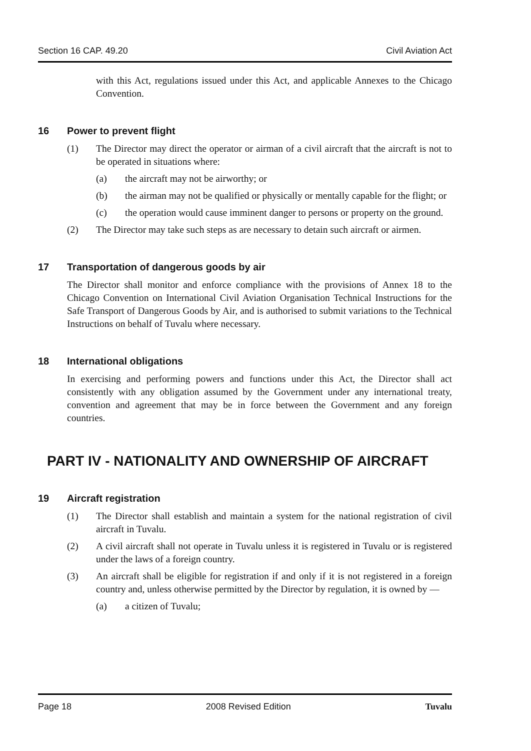Section 16 CAP. 49.20 Civil Aviation Act
with this Act, regulations issued under this Act, and applicable Annexes to the Chicago Convention.
16 Power to prevent flight
(1) The Director may direct the operator or airman of a civil aircraft that the aircraft is not to be operated in situations where:
(a) the aircraft may not be airworthy; or
(b) the airman may not be qualified or physically or mentally capable for the flight; or
(c) the operation would cause imminent danger to persons or property on the ground.
(2) The Director may take such steps as are necessary to detain such aircraft or airmen.
17 Transportation of dangerous goods by air
The Director shall monitor and enforce compliance with the provisions of Annex 18 to the Chicago Convention on International Civil Aviation Organisation Technical Instructions for the Safe Transport of Dangerous Goods by Air, and is authorised to submit variations to the Technical Instructions on behalf of Tuvalu where necessary.
18 International obligations
In exercising and performing powers and functions under this Act, the Director shall act consistently with any obligation assumed by the Government under any international treaty, convention and agreement that may be in force between the Government and any foreign countries.
PART IV - NATIONALITY AND OWNERSHIP OF AIRCRAFT
19 Aircraft registration
(1) The Director shall establish and maintain a system for the national registration of civil aircraft in Tuvalu.
(2) A civil aircraft shall not operate in Tuvalu unless it is registered in Tuvalu or is registered under the laws of a foreign country.
(3) An aircraft shall be eligible for registration if and only if it is not registered in a foreign country and, unless otherwise permitted by the Director by regulation, it is owned by —
(a) a citizen of Tuvalu;
Page 18 2008 Revised Edition Tuvalu